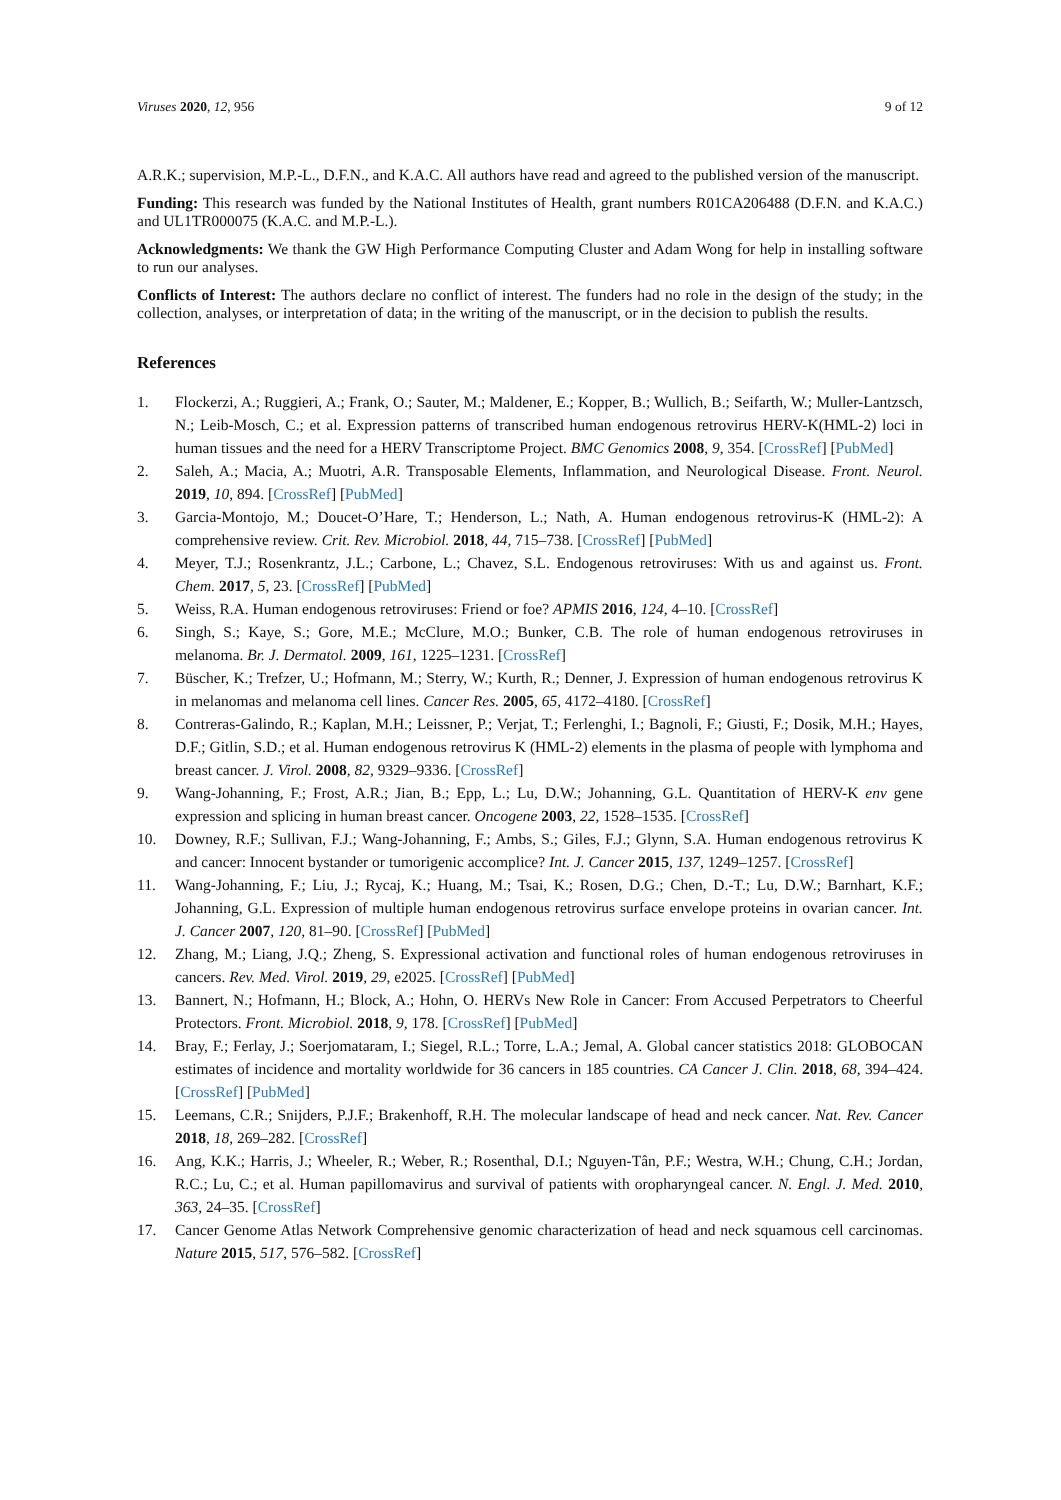Viruses 2020, 12, 956 9 of 12
A.R.K.; supervision, M.P.-L., D.F.N., and K.A.C. All authors have read and agreed to the published version of the manuscript.
Funding: This research was funded by the National Institutes of Health, grant numbers R01CA206488 (D.F.N. and K.A.C.) and UL1TR000075 (K.A.C. and M.P.-L.).
Acknowledgments: We thank the GW High Performance Computing Cluster and Adam Wong for help in installing software to run our analyses.
Conflicts of Interest: The authors declare no conflict of interest. The funders had no role in the design of the study; in the collection, analyses, or interpretation of data; in the writing of the manuscript, or in the decision to publish the results.
References
1. Flockerzi, A.; Ruggieri, A.; Frank, O.; Sauter, M.; Maldener, E.; Kopper, B.; Wullich, B.; Seifarth, W.; Muller-Lantzsch, N.; Leib-Mosch, C.; et al. Expression patterns of transcribed human endogenous retrovirus HERV-K(HML-2) loci in human tissues and the need for a HERV Transcriptome Project. BMC Genomics 2008, 9, 354. [CrossRef] [PubMed]
2. Saleh, A.; Macia, A.; Muotri, A.R. Transposable Elements, Inflammation, and Neurological Disease. Front. Neurol. 2019, 10, 894. [CrossRef] [PubMed]
3. Garcia-Montojo, M.; Doucet-O’Hare, T.; Henderson, L.; Nath, A. Human endogenous retrovirus-K (HML-2): A comprehensive review. Crit. Rev. Microbiol. 2018, 44, 715–738. [CrossRef] [PubMed]
4. Meyer, T.J.; Rosenkrantz, J.L.; Carbone, L.; Chavez, S.L. Endogenous retroviruses: With us and against us. Front. Chem. 2017, 5, 23. [CrossRef] [PubMed]
5. Weiss, R.A. Human endogenous retroviruses: Friend or foe? APMIS 2016, 124, 4–10. [CrossRef]
6. Singh, S.; Kaye, S.; Gore, M.E.; McClure, M.O.; Bunker, C.B. The role of human endogenous retroviruses in melanoma. Br. J. Dermatol. 2009, 161, 1225–1231. [CrossRef]
7. Büscher, K.; Trefzer, U.; Hofmann, M.; Sterry, W.; Kurth, R.; Denner, J. Expression of human endogenous retrovirus K in melanomas and melanoma cell lines. Cancer Res. 2005, 65, 4172–4180. [CrossRef]
8. Contreras-Galindo, R.; Kaplan, M.H.; Leissner, P.; Verjat, T.; Ferlenghi, I.; Bagnoli, F.; Giusti, F.; Dosik, M.H.; Hayes, D.F.; Gitlin, S.D.; et al. Human endogenous retrovirus K (HML-2) elements in the plasma of people with lymphoma and breast cancer. J. Virol. 2008, 82, 9329–9336. [CrossRef]
9. Wang-Johanning, F.; Frost, A.R.; Jian, B.; Epp, L.; Lu, D.W.; Johanning, G.L. Quantitation of HERV-K env gene expression and splicing in human breast cancer. Oncogene 2003, 22, 1528–1535. [CrossRef]
10. Downey, R.F.; Sullivan, F.J.; Wang-Johanning, F.; Ambs, S.; Giles, F.J.; Glynn, S.A. Human endogenous retrovirus K and cancer: Innocent bystander or tumorigenic accomplice? Int. J. Cancer 2015, 137, 1249–1257. [CrossRef]
11. Wang-Johanning, F.; Liu, J.; Rycaj, K.; Huang, M.; Tsai, K.; Rosen, D.G.; Chen, D.-T.; Lu, D.W.; Barnhart, K.F.; Johanning, G.L. Expression of multiple human endogenous retrovirus surface envelope proteins in ovarian cancer. Int. J. Cancer 2007, 120, 81–90. [CrossRef] [PubMed]
12. Zhang, M.; Liang, J.Q.; Zheng, S. Expressional activation and functional roles of human endogenous retroviruses in cancers. Rev. Med. Virol. 2019, 29, e2025. [CrossRef] [PubMed]
13. Bannert, N.; Hofmann, H.; Block, A.; Hohn, O. HERVs New Role in Cancer: From Accused Perpetrators to Cheerful Protectors. Front. Microbiol. 2018, 9, 178. [CrossRef] [PubMed]
14. Bray, F.; Ferlay, J.; Soerjomataram, I.; Siegel, R.L.; Torre, L.A.; Jemal, A. Global cancer statistics 2018: GLOBOCAN estimates of incidence and mortality worldwide for 36 cancers in 185 countries. CA Cancer J. Clin. 2018, 68, 394–424. [CrossRef] [PubMed]
15. Leemans, C.R.; Snijders, P.J.F.; Brakenhoff, R.H. The molecular landscape of head and neck cancer. Nat. Rev. Cancer 2018, 18, 269–282. [CrossRef]
16. Ang, K.K.; Harris, J.; Wheeler, R.; Weber, R.; Rosenthal, D.I.; Nguyen-Tân, P.F.; Westra, W.H.; Chung, C.H.; Jordan, R.C.; Lu, C.; et al. Human papillomavirus and survival of patients with oropharyngeal cancer. N. Engl. J. Med. 2010, 363, 24–35. [CrossRef]
17. Cancer Genome Atlas Network Comprehensive genomic characterization of head and neck squamous cell carcinomas. Nature 2015, 517, 576–582. [CrossRef]